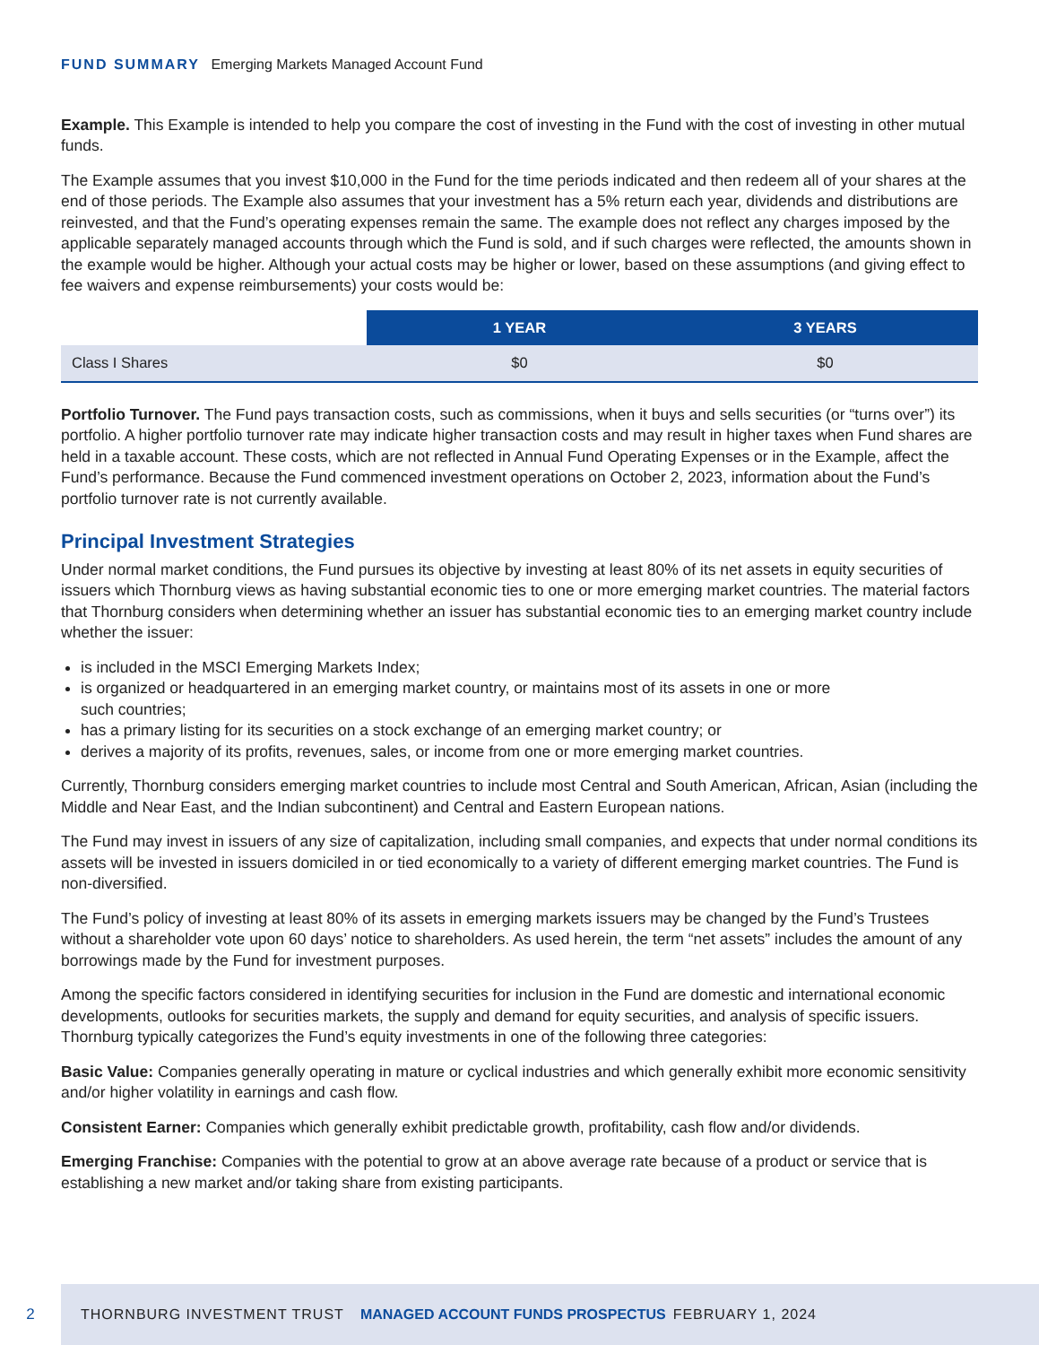FUND SUMMARY Emerging Markets Managed Account Fund
Example. This Example is intended to help you compare the cost of investing in the Fund with the cost of investing in other mutual funds.
The Example assumes that you invest $10,000 in the Fund for the time periods indicated and then redeem all of your shares at the end of those periods. The Example also assumes that your investment has a 5% return each year, dividends and distributions are reinvested, and that the Fund’s operating expenses remain the same. The example does not reflect any charges imposed by the applicable separately managed accounts through which the Fund is sold, and if such charges were reflected, the amounts shown in the example would be higher. Although your actual costs may be higher or lower, based on these assumptions (and giving effect to fee waivers and expense reimbursements) your costs would be:
| | 1 YEAR | 3 YEARS |
| --- | --- | --- |
| Class I Shares | $0 | $0 |
Portfolio Turnover. The Fund pays transaction costs, such as commissions, when it buys and sells securities (or “turns over”) its portfolio. A higher portfolio turnover rate may indicate higher transaction costs and may result in higher taxes when Fund shares are held in a taxable account. These costs, which are not reflected in Annual Fund Operating Expenses or in the Example, affect the Fund’s performance. Because the Fund commenced investment operations on October 2, 2023, information about the Fund’s portfolio turnover rate is not currently available.
Principal Investment Strategies
Under normal market conditions, the Fund pursues its objective by investing at least 80% of its net assets in equity securities of issuers which Thornburg views as having substantial economic ties to one or more emerging market countries. The material factors that Thornburg considers when determining whether an issuer has substantial economic ties to an emerging market country include whether the issuer:
is included in the MSCI Emerging Markets Index;
is organized or headquartered in an emerging market country, or maintains most of its assets in one or more
such countries;
has a primary listing for its securities on a stock exchange of an emerging market country; or
derives a majority of its profits, revenues, sales, or income from one or more emerging market countries.
Currently, Thornburg considers emerging market countries to include most Central and South American, African, Asian (including the Middle and Near East, and the Indian subcontinent) and Central and Eastern European nations.
The Fund may invest in issuers of any size of capitalization, including small companies, and expects that under normal conditions its assets will be invested in issuers domiciled in or tied economically to a variety of different emerging market countries. The Fund is non-diversified.
The Fund’s policy of investing at least 80% of its assets in emerging markets issuers may be changed by the Fund’s Trustees without a shareholder vote upon 60 days’ notice to shareholders. As used herein, the term “net assets” includes the amount of any borrowings made by the Fund for investment purposes.
Among the specific factors considered in identifying securities for inclusion in the Fund are domestic and international economic developments, outlooks for securities markets, the supply and demand for equity securities, and analysis of specific issuers. Thornburg typically categorizes the Fund’s equity investments in one of the following three categories:
Basic Value: Companies generally operating in mature or cyclical industries and which generally exhibit more economic sensitivity and/or higher volatility in earnings and cash flow.
Consistent Earner: Companies which generally exhibit predictable growth, profitability, cash flow and/or dividends.
Emerging Franchise: Companies with the potential to grow at an above average rate because of a product or service that is establishing a new market and/or taking share from existing participants.
2
THORNBURG INVESTMENT TRUST MANAGED ACCOUNT FUNDS PROSPECTUS FEBRUARY 1, 2024